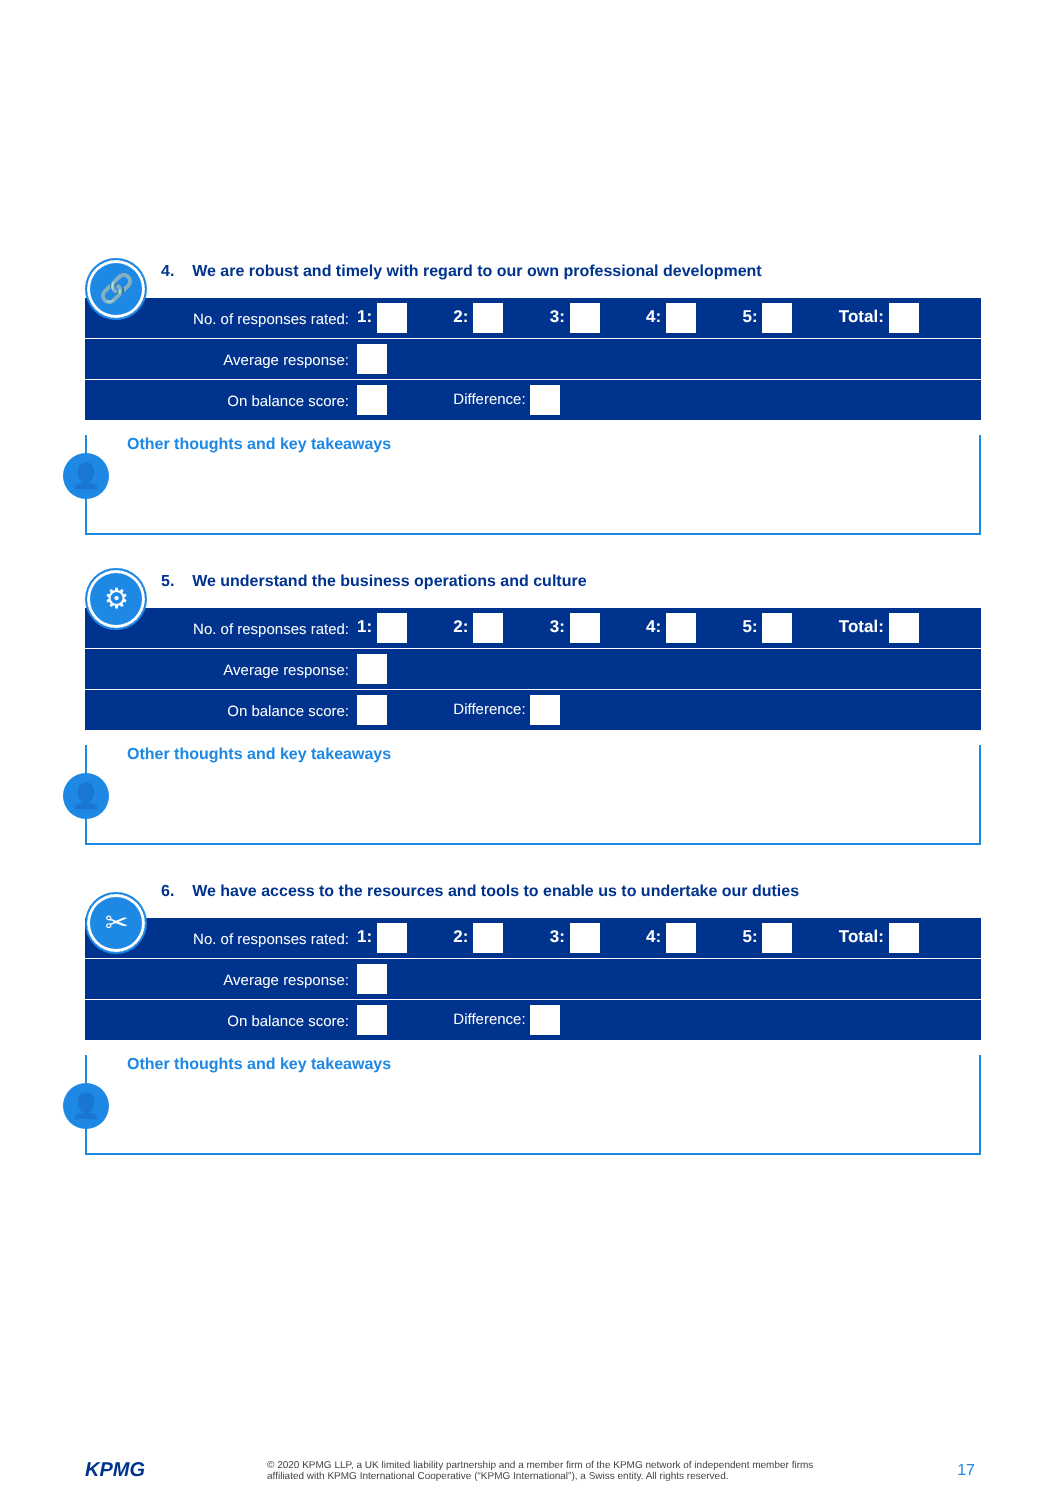🔗
4. We are robust and timely with regard to our own professional development
| No. of responses rated: | 1: | 2: | 3: | 4: | 5: | Total: |
| Average response: | | | | | | |
| On balance score: | | Difference: | | | | |
👤
Other thoughts and key takeaways
⚙
5. We understand the business operations and culture
| No. of responses rated: | 1: | 2: | 3: | 4: | 5: | Total: |
| Average response: | | | | | | |
| On balance score: | | Difference: | | | | |
👤
Other thoughts and key takeaways
✂
6. We have access to the resources and tools to enable us to undertake our duties
| No. of responses rated: | 1: | 2: | 3: | 4: | 5: | Total: |
| Average response: | | | | | | |
| On balance score: | | Difference: | | | | |
👤
Other thoughts and key takeaways
KPMG
© 2020 KPMG LLP, a UK limited liability partnership and a member firm of the KPMG network of independent member firms
affiliated with KPMG International Cooperative (“KPMG International”), a Swiss entity. All rights reserved.
17